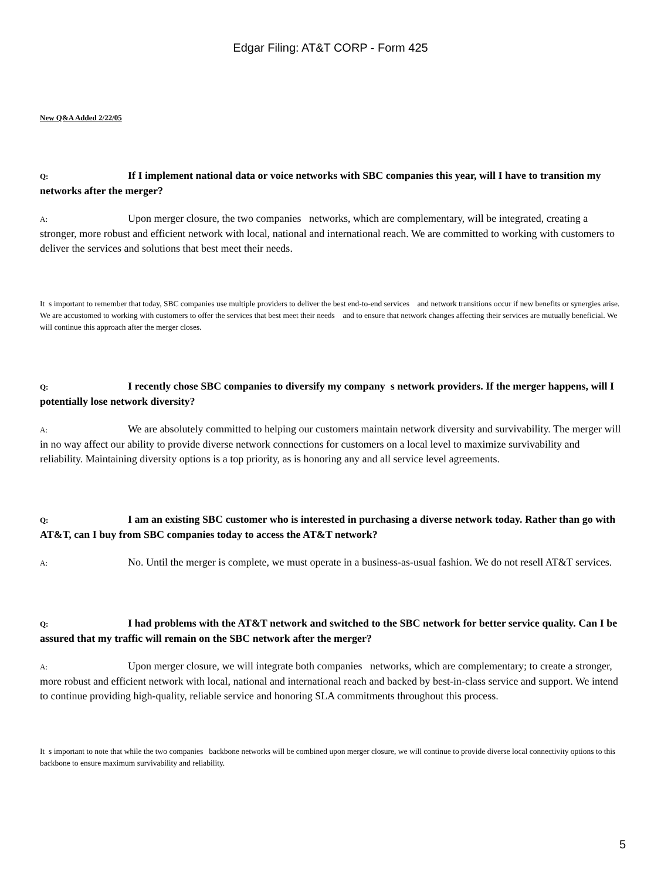Edgar Filing: AT&T CORP - Form 425
New Q&A Added 2/22/05
Q: If I implement national data or voice networks with SBC companies this year, will I have to transition my networks after the merger?
A: Upon merger closure, the two companies networks, which are complementary, will be integrated, creating a stronger, more robust and efficient network with local, national and international reach. We are committed to working with customers to deliver the services and solutions that best meet their needs.
It s important to remember that today, SBC companies use multiple providers to deliver the best end-to-end services and network transitions occur if new benefits or synergies arise. We are accustomed to working with customers to offer the services that best meet their needs and to ensure that network changes affecting their services are mutually beneficial. We will continue this approach after the merger closes.
Q: I recently chose SBC companies to diversify my company s network providers. If the merger happens, will I potentially lose network diversity?
A: We are absolutely committed to helping our customers maintain network diversity and survivability. The merger will in no way affect our ability to provide diverse network connections for customers on a local level to maximize survivability and reliability. Maintaining diversity options is a top priority, as is honoring any and all service level agreements.
Q: I am an existing SBC customer who is interested in purchasing a diverse network today. Rather than go with AT&T, can I buy from SBC companies today to access the AT&T network?
A: No. Until the merger is complete, we must operate in a business-as-usual fashion. We do not resell AT&T services.
Q: I had problems with the AT&T network and switched to the SBC network for better service quality. Can I be assured that my traffic will remain on the SBC network after the merger?
A: Upon merger closure, we will integrate both companies networks, which are complementary; to create a stronger, more robust and efficient network with local, national and international reach and backed by best-in-class service and support. We intend to continue providing high-quality, reliable service and honoring SLA commitments throughout this process.
It s important to note that while the two companies backbone networks will be combined upon merger closure, we will continue to provide diverse local connectivity options to this backbone to ensure maximum survivability and reliability.
5